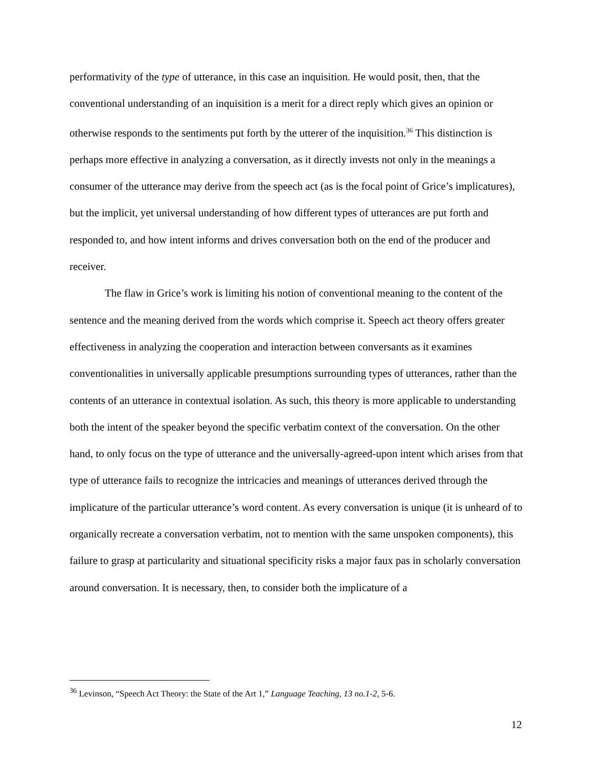performativity of the type of utterance, in this case an inquisition. He would posit, then, that the conventional understanding of an inquisition is a merit for a direct reply which gives an opinion or otherwise responds to the sentiments put forth by the utterer of the inquisition.<sup>36</sup> This distinction is perhaps more effective in analyzing a conversation, as it directly invests not only in the meanings a consumer of the utterance may derive from the speech act (as is the focal point of Grice’s implicatures), but the implicit, yet universal understanding of how different types of utterances are put forth and responded to, and how intent informs and drives conversation both on the end of the producer and receiver.
The flaw in Grice’s work is limiting his notion of conventional meaning to the content of the sentence and the meaning derived from the words which comprise it. Speech act theory offers greater effectiveness in analyzing the cooperation and interaction between conversants as it examines conventionalities in universally applicable presumptions surrounding types of utterances, rather than the contents of an utterance in contextual isolation. As such, this theory is more applicable to understanding both the intent of the speaker beyond the specific verbatim context of the conversation. On the other hand, to only focus on the type of utterance and the universally-agreed-upon intent which arises from that type of utterance fails to recognize the intricacies and meanings of utterances derived through the implicature of the particular utterance’s word content. As every conversation is unique (it is unheard of to organically recreate a conversation verbatim, not to mention with the same unspoken components), this failure to grasp at particularity and situational specificity risks a major faux pas in scholarly conversation around conversation. It is necessary, then, to consider both the implicature of a
<sup>36</sup> Levinson, “Speech Act Theory: the State of the Art 1,” Language Teaching, 13 no.1-2, 5-6.
12